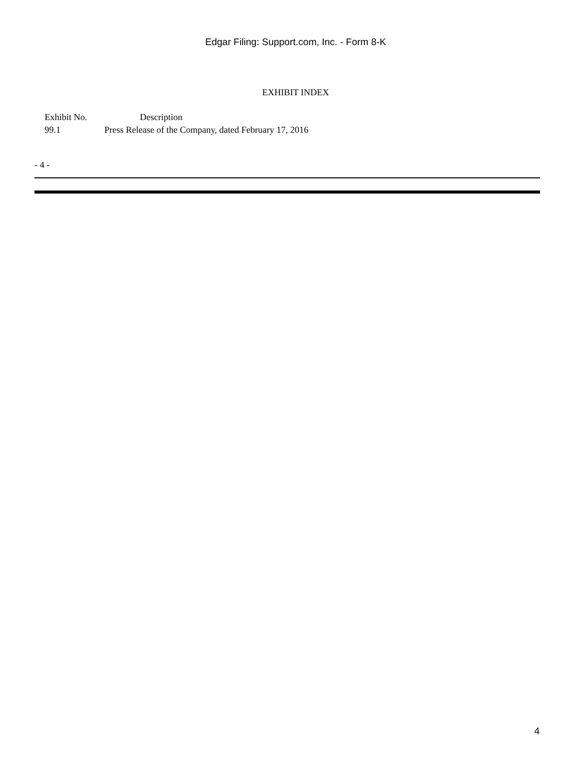Edgar Filing: Support.com, Inc. - Form 8-K
EXHIBIT INDEX
| Exhibit No. | Description |
| --- | --- |
| 99.1 | Press Release of the Company, dated February 17, 2016 |
- 4 -
4